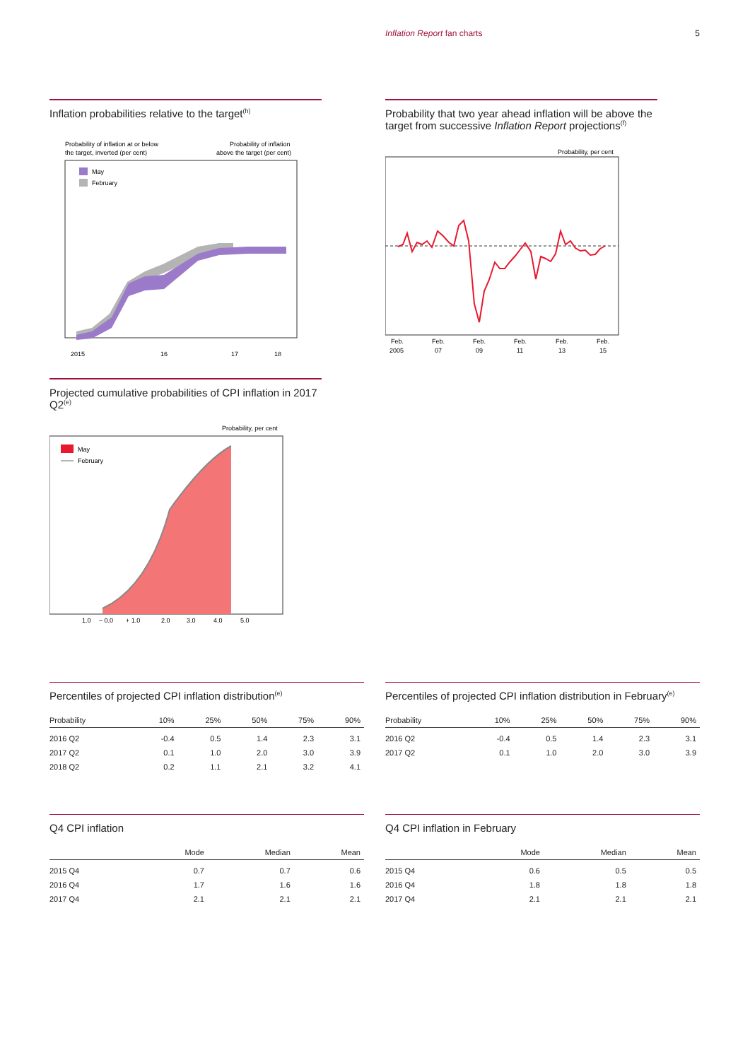Inflation Report fan charts 5
Inflation probabilities relative to the target<sup>(h)</sup>
Probability of inflation at or below
the target, inverted (per cent)
Probability of inflation
above the target (per cent)
May
February
2015
16
17
18
Probability that two year ahead inflation will be above the target from successive Inflation Report projections<sup>(f)</sup>
Probability, per cent
Feb.
2005
Feb.
07
Feb.
09
Feb.
11
Feb.
13
Feb.
15
Projected cumulative probabilities of CPI inflation in 2017 Q2<sup>(e)</sup>
Probability, per cent
May
February
1.0
– 0.0
+ 1.0
2.0
3.0
4.0
5.0
Percentiles of projected CPI inflation distribution<sup>(e)</sup>
| Probability | 10% | 25% | 50% | 75% | 90% |
| --- | --- | --- | --- | --- | --- |
| 2016 Q2 | -0.4 | 0.5 | 1.4 | 2.3 | 3.1 |
| 2017 Q2 | 0.1 | 1.0 | 2.0 | 3.0 | 3.9 |
| 2018 Q2 | 0.2 | 1.1 | 2.1 | 3.2 | 4.1 |
Percentiles of projected CPI inflation distribution in February<sup>(e)</sup>
| Probability | 10% | 25% | 50% | 75% | 90% |
| --- | --- | --- | --- | --- | --- |
| 2016 Q2 | -0.4 | 0.5 | 1.4 | 2.3 | 3.1 |
| 2017 Q2 | 0.1 | 1.0 | 2.0 | 3.0 | 3.9 |
Q4 CPI inflation
| | Mode | Median | Mean |
| --- | --- | --- | --- |
| 2015 Q4 | 0.7 | 0.7 | 0.6 |
| 2016 Q4 | 1.7 | 1.6 | 1.6 |
| 2017 Q4 | 2.1 | 2.1 | 2.1 |
Q4 CPI inflation in February
| | Mode | Median | Mean |
| --- | --- | --- | --- |
| 2015 Q4 | 0.6 | 0.5 | 0.5 |
| 2016 Q4 | 1.8 | 1.8 | 1.8 |
| 2017 Q4 | 2.1 | 2.1 | 2.1 |